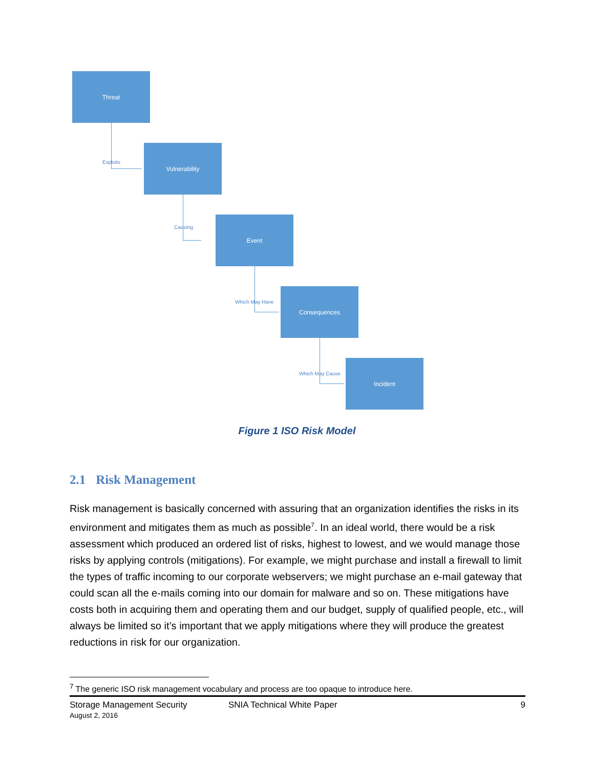Threat
Exploits
Vulnerability
Causing
Event
Which May Have
Consequences
Which May Cause
Incident
Figure 1 ISO Risk Model
2.1 Risk Management
Risk management is basically concerned with assuring that an organization identifies the risks in its environment and mitigates them as much as possible<sup>7</sup>. In an ideal world, there would be a risk assessment which produced an ordered list of risks, highest to lowest, and we would manage those risks by applying controls (mitigations). For example, we might purchase and install a firewall to limit the types of traffic incoming to our corporate webservers; we might purchase an e-mail gateway that could scan all the e-mails coming into our domain for malware and so on. These mitigations have costs both in acquiring them and operating them and our budget, supply of qualified people, etc., will always be limited so it’s important that we apply mitigations where they will produce the greatest reductions in risk for our organization.
<sup>7</sup> The generic ISO risk management vocabulary and process are too opaque to introduce here.
Storage Management Security
August 2, 2016
SNIA Technical White Paper 9